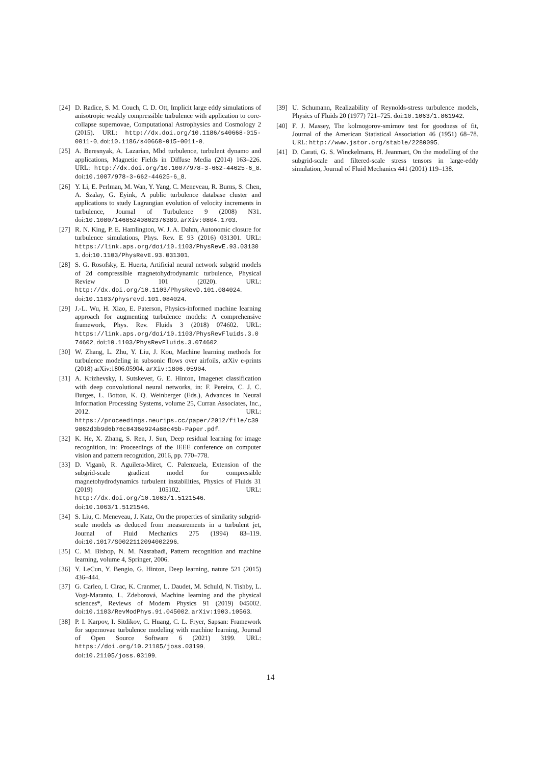[24]
D. Radice, S. M. Couch, C. D. Ott, Implicit large eddy simulations of anisotropic weakly compressible turbulence with application to core-collapse supernovae, Computational Astrophysics and Cosmology 2 (2015). URL: http://dx.doi.org/10.1186/s40668-015-0011-0. doi:10.1186/s40668-015-0011-0.
[25]
A. Beresnyak, A. Lazarian, Mhd turbulence, turbulent dynamo and applications, Magnetic Fields in Diffuse Media (2014) 163–226. URL: http://dx.doi.org/10.1007/978-3-662-44625-6_8. doi:10.1007/978-3-662-44625-6_8.
[26]
Y. Li, E. Perlman, M. Wan, Y. Yang, C. Meneveau, R. Burns, S. Chen, A. Szalay, G. Eyink, A public turbulence database cluster and applications to study Lagrangian evolution of velocity increments in turbulence, Journal of Turbulence 9 (2008) N31. doi:10.1080/14685240802376389. arXiv:0804.1703.
[27]
R. N. King, P. E. Hamlington, W. J. A. Dahm, Autonomic closure for turbulence simulations, Phys. Rev. E 93 (2016) 031301. URL: https://link.aps.org/doi/10.1103/PhysRevE.93.031301. doi:10.1103/PhysRevE.93.031301.
[28]
S. G. Rosofsky, E. Huerta, Artificial neural network subgrid models of 2d compressible magnetohydrodynamic turbulence, Physical Review D 101 (2020). URL: http://dx.doi.org/10.1103/PhysRevD.101.084024. doi:10.1103/physrevd.101.084024.
[29]
J.-L. Wu, H. Xiao, E. Paterson, Physics-informed machine learning approach for augmenting turbulence models: A comprehensive framework, Phys. Rev. Fluids 3 (2018) 074602. URL: https://link.aps.org/doi/10.1103/PhysRevFluids.3.074602. doi:10.1103/PhysRevFluids.3.074602.
[30]
W. Zhang, L. Zhu, Y. Liu, J. Kou, Machine learning methods for turbulence modeling in subsonic flows over airfoils, arXiv e-prints (2018) arXiv:1806.05904. arXiv:1806.05904.
[31]
A. Krizhevsky, I. Sutskever, G. E. Hinton, Imagenet classification with deep convolutional neural networks, in: F. Pereira, C. J. C. Burges, L. Bottou, K. Q. Weinberger (Eds.), Advances in Neural Information Processing Systems, volume 25, Curran Associates, Inc., 2012. URL: https://proceedings.neurips.cc/paper/2012/file/c399862d3b9d6b76c8436e924a68c45b-Paper.pdf.
[32]
K. He, X. Zhang, S. Ren, J. Sun, Deep residual learning for image recognition, in: Proceedings of the IEEE conference on computer vision and pattern recognition, 2016, pp. 770–778.
[33]
D. Viganò, R. Aguilera-Miret, C. Palenzuela, Extension of the subgrid-scale gradient model for compressible magnetohydrodynamics turbulent instabilities, Physics of Fluids 31 (2019) 105102. URL: http://dx.doi.org/10.1063/1.5121546. doi:10.1063/1.5121546.
[34]
S. Liu, C. Meneveau, J. Katz, On the properties of similarity subgrid-scale models as deduced from measurements in a turbulent jet, Journal of Fluid Mechanics 275 (1994) 83–119. doi:10.1017/S0022112094002296.
[35]
C. M. Bishop, N. M. Nasrabadi, Pattern recognition and machine learning, volume 4, Springer, 2006.
[36]
Y. LeCun, Y. Bengio, G. Hinton, Deep learning, nature 521 (2015) 436–444.
[37]
G. Carleo, I. Cirac, K. Cranmer, L. Daudet, M. Schuld, N. Tishby, L. Vogt-Maranto, L. Zdeborová, Machine learning and the physical sciences*, Reviews of Modern Physics 91 (2019) 045002. doi:10.1103/RevModPhys.91.045002. arXiv:1903.10563.
[38]
P. I. Karpov, I. Sitdikov, C. Huang, C. L. Fryer, Sapsan: Framework for supernovae turbulence modeling with machine learning, Journal of Open Source Software 6 (2021) 3199. URL: https://doi.org/10.21105/joss.03199. doi:10.21105/joss.03199.
[39]
U. Schumann, Realizability of Reynolds-stress turbulence models, Physics of Fluids 20 (1977) 721–725. doi:10.1063/1.861942.
[40]
F. J. Massey, The kolmogorov-smirnov test for goodness of fit, Journal of the American Statistical Association 46 (1951) 68–78. URL: http://www.jstor.org/stable/2280095.
[41]
D. Carati, G. S. Winckelmans, H. Jeanmart, On the modelling of the subgrid-scale and filtered-scale stress tensors in large-eddy simulation, Journal of Fluid Mechanics 441 (2001) 119–138.
14